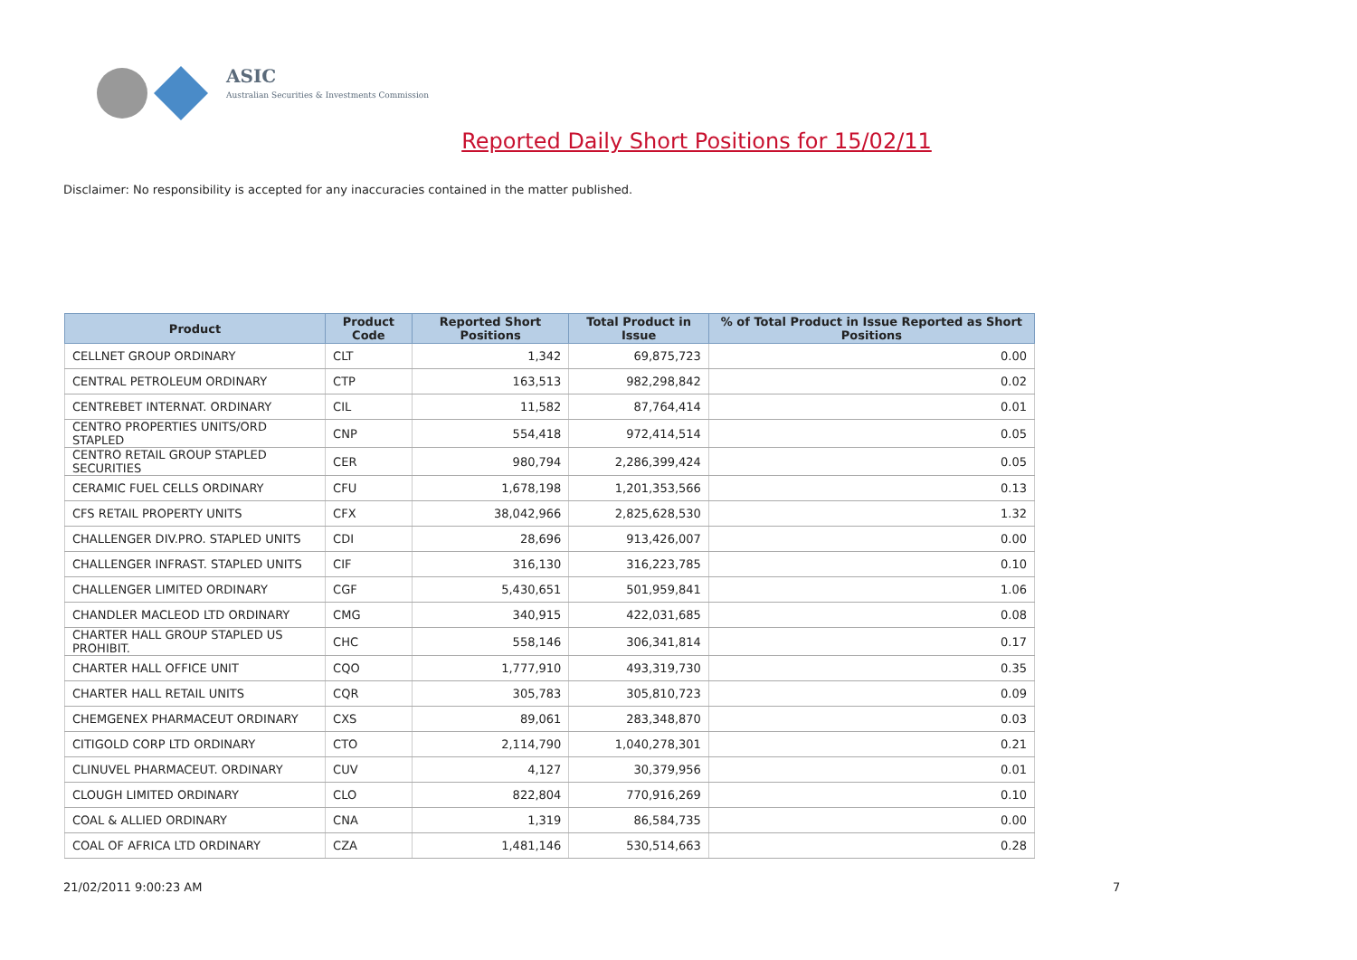ASIC
Australian Securities & Investments Commission
Reported Daily Short Positions for 15/02/11
Disclaimer: No responsibility is accepted for any inaccuracies contained in the matter published.
| Product | Product Code | Reported Short Positions | Total Product in Issue | % of Total Product in Issue Reported as Short Positions |
| --- | --- | --- | --- | --- |
| CELLNET GROUP ORDINARY | CLT | 1,342 | 69,875,723 | 0.00 |
| CENTRAL PETROLEUM ORDINARY | CTP | 163,513 | 982,298,842 | 0.02 |
| CENTREBET INTERNAT. ORDINARY | CIL | 11,582 | 87,764,414 | 0.01 |
| CENTRO PROPERTIES UNITS/ORD STAPLED | CNP | 554,418 | 972,414,514 | 0.05 |
| CENTRO RETAIL GROUP STAPLED SECURITIES | CER | 980,794 | 2,286,399,424 | 0.05 |
| CERAMIC FUEL CELLS ORDINARY | CFU | 1,678,198 | 1,201,353,566 | 0.13 |
| CFS RETAIL PROPERTY UNITS | CFX | 38,042,966 | 2,825,628,530 | 1.32 |
| CHALLENGER DIV.PRO. STAPLED UNITS | CDI | 28,696 | 913,426,007 | 0.00 |
| CHALLENGER INFRAST. STAPLED UNITS | CIF | 316,130 | 316,223,785 | 0.10 |
| CHALLENGER LIMITED ORDINARY | CGF | 5,430,651 | 501,959,841 | 1.06 |
| CHANDLER MACLEOD LTD ORDINARY | CMG | 340,915 | 422,031,685 | 0.08 |
| CHARTER HALL GROUP STAPLED US PROHIBIT. | CHC | 558,146 | 306,341,814 | 0.17 |
| CHARTER HALL OFFICE UNIT | CQO | 1,777,910 | 493,319,730 | 0.35 |
| CHARTER HALL RETAIL UNITS | CQR | 305,783 | 305,810,723 | 0.09 |
| CHEMGENEX PHARMACEUT ORDINARY | CXS | 89,061 | 283,348,870 | 0.03 |
| CITIGOLD CORP LTD ORDINARY | CTO | 2,114,790 | 1,040,278,301 | 0.21 |
| CLINUVEL PHARMACEUT. ORDINARY | CUV | 4,127 | 30,379,956 | 0.01 |
| CLOUGH LIMITED ORDINARY | CLO | 822,804 | 770,916,269 | 0.10 |
| COAL & ALLIED ORDINARY | CNA | 1,319 | 86,584,735 | 0.00 |
| COAL OF AFRICA LTD ORDINARY | CZA | 1,481,146 | 530,514,663 | 0.28 |
21/02/2011 9:00:23 AM 7